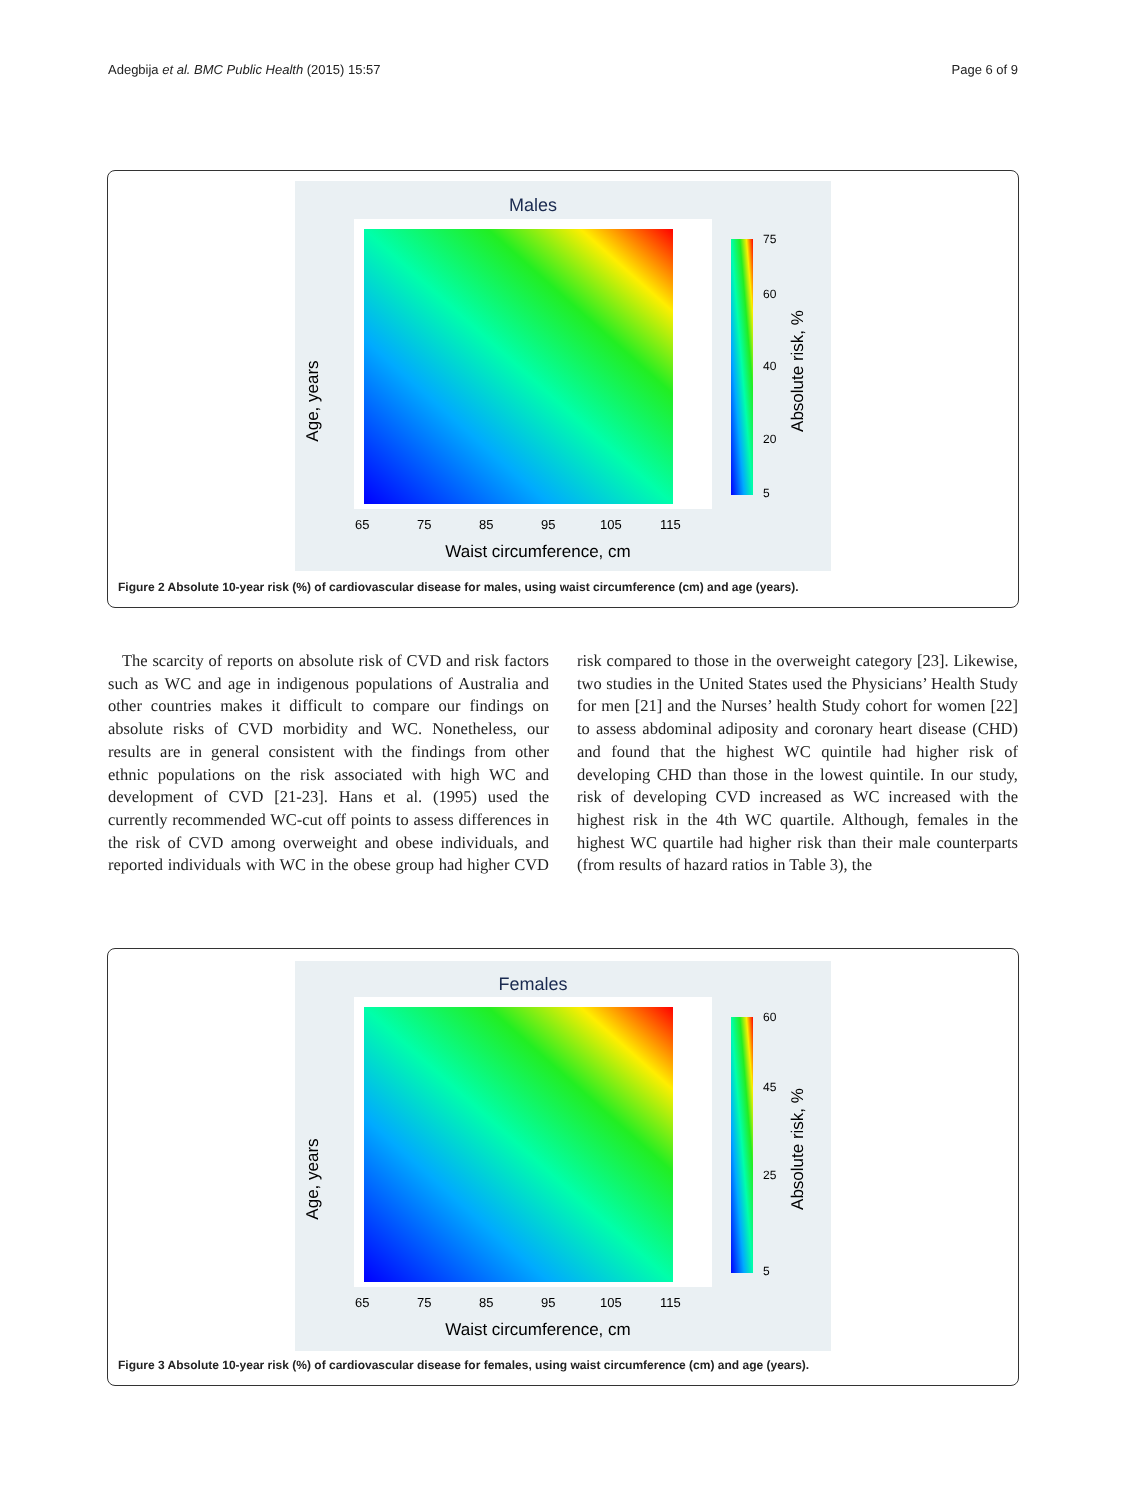Adegbija et al. BMC Public Health (2015) 15:57
Page 6 of 9
Males
Age, years
Waist circumference, cm
65
75
85
95
105
115
75
60
40
20
5
Absolute risk, %
Figure 2 Absolute 10-year risk (%) of cardiovascular disease for males, using waist circumference (cm) and age (years).
The scarcity of reports on absolute risk of CVD and risk factors such as WC and age in indigenous populations of Australia and other countries makes it difficult to compare our findings on absolute risks of CVD morbidity and WC. Nonetheless, our results are in general consistent with the findings from other ethnic populations on the risk associated with high WC and development of CVD [21-23]. Hans et al. (1995) used the currently recommended WC-cut off points to assess differences in the risk of CVD among overweight and obese individuals, and reported individuals with WC in the obese group had higher CVD risk compared to those in the overweight category [23]. Likewise, two studies in the United States used the Physicians’ Health Study for men [21] and the Nurses’ health Study cohort for women [22] to assess abdominal adiposity and coronary heart disease (CHD) and found that the highest WC quintile had higher risk of developing CHD than those in the lowest quintile. In our study, risk of developing CVD increased as WC increased with the highest risk in the 4th WC quartile. Although, females in the highest WC quartile had higher risk than their male counterparts (from results of hazard ratios in Table 3), the
Females
Age, years
Waist circumference, cm
65
75
85
95
105
115
60
45
25
5
Absolute risk, %
Figure 3 Absolute 10-year risk (%) of cardiovascular disease for females, using waist circumference (cm) and age (years).